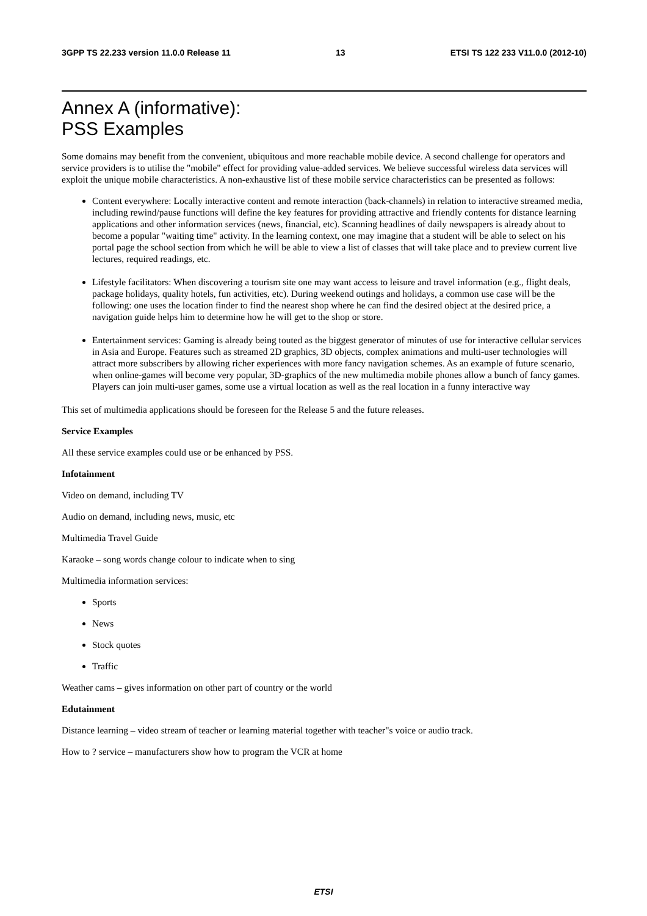3GPP TS 22.233 version 11.0.0 Release 11 13 ETSI TS 122 233 V11.0.0 (2012-10)
Annex A (informative):
PSS Examples
Some domains may benefit from the convenient, ubiquitous and more reachable mobile device. A second challenge for operators and service providers is to utilise the "mobile" effect for providing value-added services. We believe successful wireless data services will exploit the unique mobile characteristics. A non-exhaustive list of these mobile service characteristics can be presented as follows:
Content everywhere: Locally interactive content and remote interaction (back-channels) in relation to interactive streamed media, including rewind/pause functions will define the key features for providing attractive and friendly contents for distance learning applications and other information services (news, financial, etc). Scanning headlines of daily newspapers is already about to become a popular "waiting time" activity. In the learning context, one may imagine that a student will be able to select on his portal page the school section from which he will be able to view a list of classes that will take place and to preview current live lectures, required readings, etc.
Lifestyle facilitators: When discovering a tourism site one may want access to leisure and travel information (e.g., flight deals, package holidays, quality hotels, fun activities, etc). During weekend outings and holidays, a common use case will be the following: one uses the location finder to find the nearest shop where he can find the desired object at the desired price, a navigation guide helps him to determine how he will get to the shop or store.
Entertainment services: Gaming is already being touted as the biggest generator of minutes of use for interactive cellular services in Asia and Europe. Features such as streamed 2D graphics, 3D objects, complex animations and multi-user technologies will attract more subscribers by allowing richer experiences with more fancy navigation schemes. As an example of future scenario, when online-games will become very popular, 3D-graphics of the new multimedia mobile phones allow a bunch of fancy games. Players can join multi-user games, some use a virtual location as well as the real location in a funny interactive way
This set of multimedia applications should be foreseen for the Release 5 and the future releases.
Service Examples
All these service examples could use or be enhanced by PSS.
Infotainment
Video on demand, including TV
Audio on demand, including news, music, etc
Multimedia Travel Guide
Karaoke – song words change colour to indicate when to sing
Multimedia information services:
Sports
News
Stock quotes
Traffic
Weather cams – gives information on other part of country or the world
Edutainment
Distance learning – video stream of teacher or learning material together with teacher"s voice or audio track.
How to ? service – manufacturers show how to program the VCR at home
ETSI